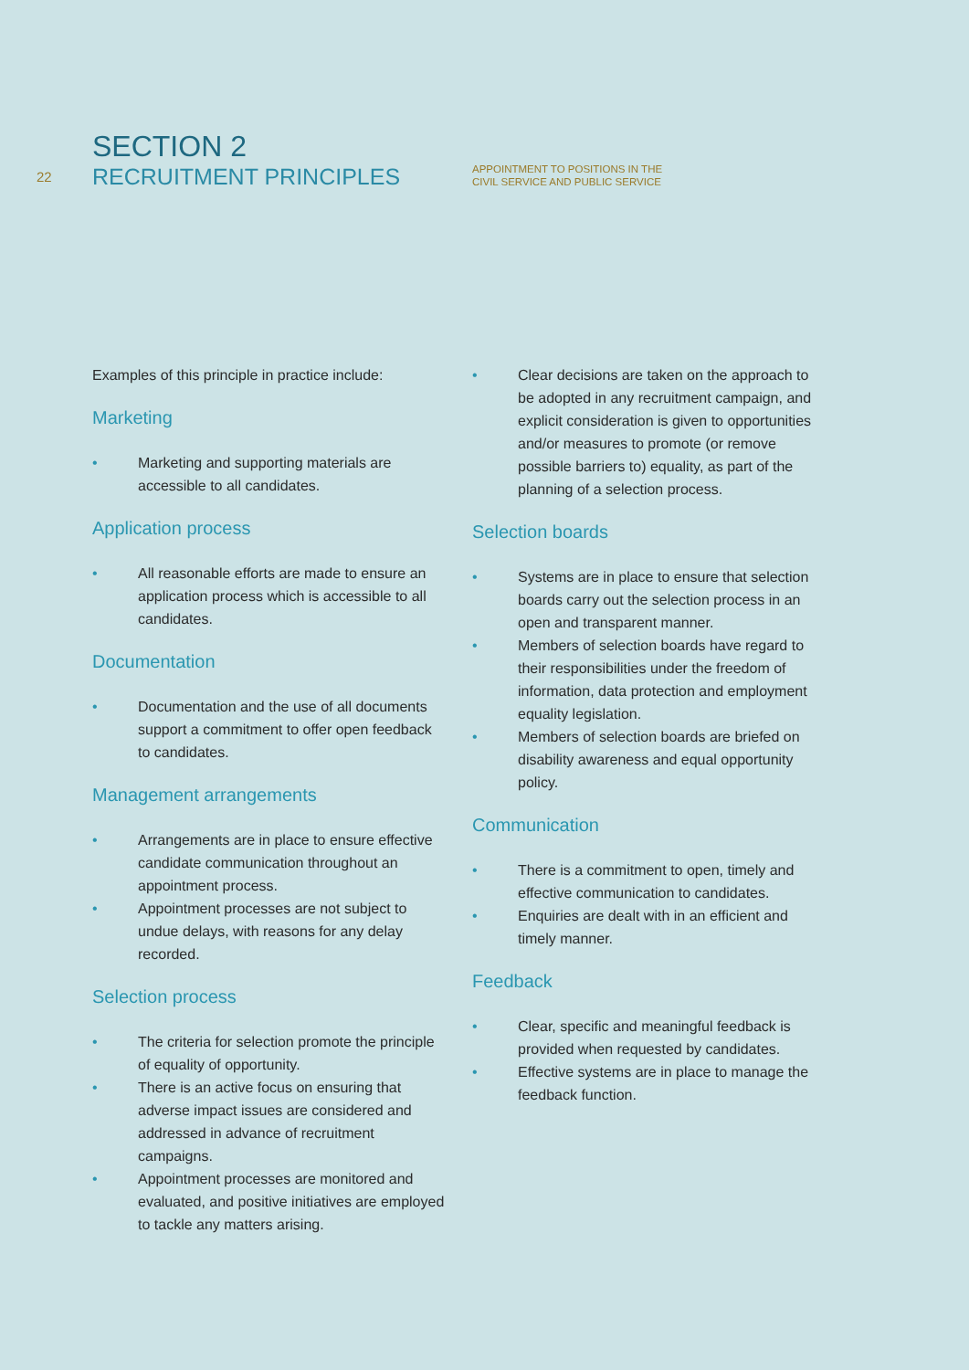SECTION 2
22
RECRUITMENT PRINCIPLES
APPOINTMENT TO POSITIONS IN THE
CIVIL SERVICE AND PUBLIC SERVICE
Examples of this principle in practice include:
Marketing
• Marketing and supporting materials are accessible to all candidates.
Application process
• All reasonable efforts are made to ensure an application process which is accessible to all candidates.
Documentation
• Documentation and the use of all documents support a commitment to offer open feedback to candidates.
Management arrangements
• Arrangements are in place to ensure effective candidate communication throughout an appointment process.
• Appointment processes are not subject to undue delays, with reasons for any delay recorded.
Selection process
• The criteria for selection promote the principle of equality of opportunity.
• There is an active focus on ensuring that adverse impact issues are considered and addressed in advance of recruitment campaigns.
• Appointment processes are monitored and evaluated, and positive initiatives are employed to tackle any matters arising.
• Clear decisions are taken on the approach to be adopted in any recruitment campaign, and explicit consideration is given to opportunities and/or measures to promote (or remove possible barriers to) equality, as part of the planning of a selection process.
Selection boards
• Systems are in place to ensure that selection boards carry out the selection process in an open and transparent manner.
• Members of selection boards have regard to their responsibilities under the freedom of information, data protection and employment equality legislation.
• Members of selection boards are briefed on disability awareness and equal opportunity policy.
Communication
• There is a commitment to open, timely and effective communication to candidates.
• Enquiries are dealt with in an efficient and timely manner.
Feedback
• Clear, specific and meaningful feedback is provided when requested by candidates.
• Effective systems are in place to manage the feedback function.